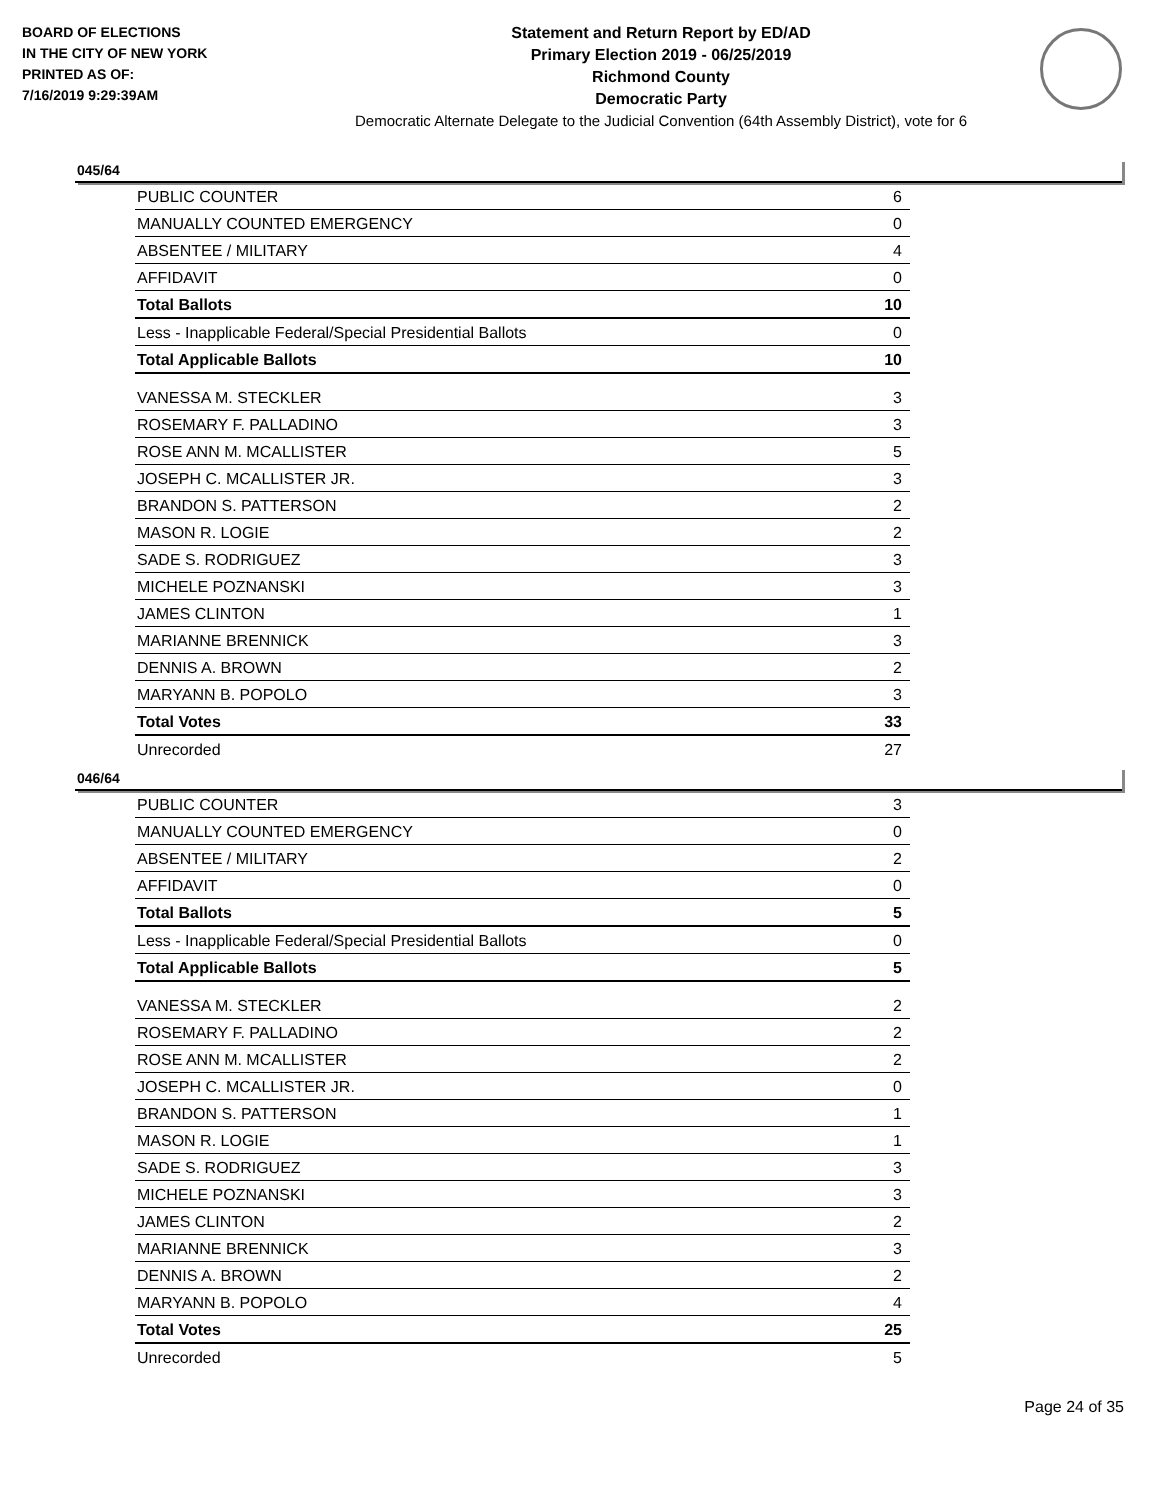BOARD OF ELECTIONS
IN THE CITY OF NEW YORK
PRINTED AS OF:
7/16/2019 9:29:39AM
Statement and Return Report by ED/AD
Primary Election 2019 - 06/25/2019
Richmond County
Democratic Party
Democratic Alternate Delegate to the Judicial Convention (64th Assembly District), vote for 6
045/64
| PUBLIC COUNTER | 6 |
| MANUALLY COUNTED EMERGENCY | 0 |
| ABSENTEE / MILITARY | 4 |
| AFFIDAVIT | 0 |
| Total Ballots | 10 |
| Less - Inapplicable Federal/Special Presidential Ballots | 0 |
| Total Applicable Ballots | 10 |
| VANESSA M. STECKLER | 3 |
| ROSEMARY F. PALLADINO | 3 |
| ROSE ANN M. MCALLISTER | 5 |
| JOSEPH C. MCALLISTER JR. | 3 |
| BRANDON S. PATTERSON | 2 |
| MASON R. LOGIE | 2 |
| SADE S. RODRIGUEZ | 3 |
| MICHELE POZNANSKI | 3 |
| JAMES CLINTON | 1 |
| MARIANNE BRENNICK | 3 |
| DENNIS A. BROWN | 2 |
| MARYANN B. POPOLO | 3 |
| Total Votes | 33 |
| Unrecorded | 27 |
046/64
| PUBLIC COUNTER | 3 |
| MANUALLY COUNTED EMERGENCY | 0 |
| ABSENTEE / MILITARY | 2 |
| AFFIDAVIT | 0 |
| Total Ballots | 5 |
| Less - Inapplicable Federal/Special Presidential Ballots | 0 |
| Total Applicable Ballots | 5 |
| VANESSA M. STECKLER | 2 |
| ROSEMARY F. PALLADINO | 2 |
| ROSE ANN M. MCALLISTER | 2 |
| JOSEPH C. MCALLISTER JR. | 0 |
| BRANDON S. PATTERSON | 1 |
| MASON R. LOGIE | 1 |
| SADE S. RODRIGUEZ | 3 |
| MICHELE POZNANSKI | 3 |
| JAMES CLINTON | 2 |
| MARIANNE BRENNICK | 3 |
| DENNIS A. BROWN | 2 |
| MARYANN B. POPOLO | 4 |
| Total Votes | 25 |
| Unrecorded | 5 |
Page 24 of 35